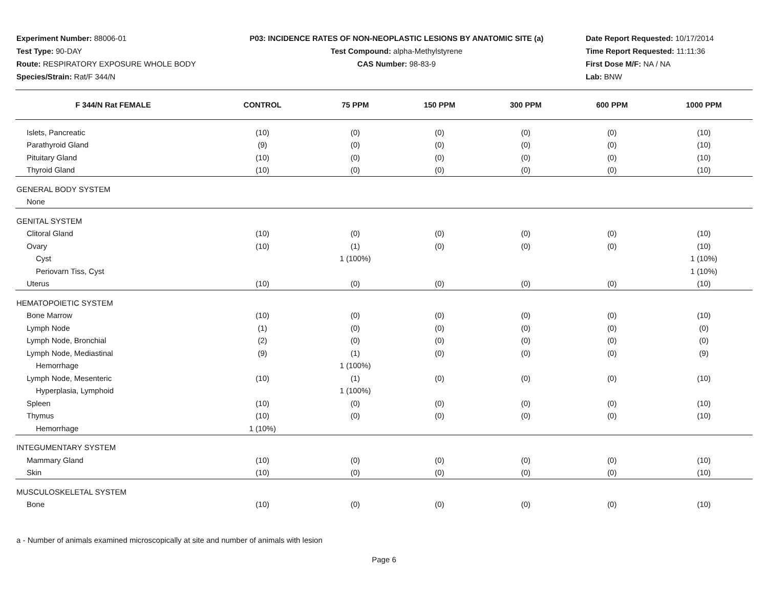Experiment Number: 88006-01
Test Type: 90-DAY
Route: RESPIRATORY EXPOSURE WHOLE BODY
Species/Strain: Rat/F 344/N
P03: INCIDENCE RATES OF NON-NEOPLASTIC LESIONS BY ANATOMIC SITE (a)
Test Compound: alpha-Methylstyrene
CAS Number: 98-83-9
Date Report Requested: 10/17/2014
Time Report Requested: 11:11:36
First Dose M/F: NA / NA
Lab: BNW
| F 344/N Rat FEMALE | CONTROL | 75 PPM | 150 PPM | 300 PPM | 600 PPM | 1000 PPM |
| --- | --- | --- | --- | --- | --- | --- |
| Islets, Pancreatic | (10) | (0) | (0) | (0) | (0) | (10) |
| Parathyroid Gland | (9) | (0) | (0) | (0) | (0) | (10) |
| Pituitary Gland | (10) | (0) | (0) | (0) | (0) | (10) |
| Thyroid Gland | (10) | (0) | (0) | (0) | (0) | (10) |
| GENERAL BODY SYSTEM | | | | | | |
| None | | | | | | |
| GENITAL SYSTEM | | | | | | |
| Clitoral Gland | (10) | (0) | (0) | (0) | (0) | (10) |
| Ovary | (10) | (1) | (0) | (0) | (0) | (10) |
| Cyst | | 1 (100%) | | | | 1 (10%) |
| Periovarn Tiss, Cyst | | | | | | 1 (10%) |
| Uterus | (10) | (0) | (0) | (0) | (0) | (10) |
| HEMATOPOIETIC SYSTEM | | | | | | |
| Bone Marrow | (10) | (0) | (0) | (0) | (0) | (10) |
| Lymph Node | (1) | (0) | (0) | (0) | (0) | (0) |
| Lymph Node, Bronchial | (2) | (0) | (0) | (0) | (0) | (0) |
| Lymph Node, Mediastinal | (9) | (1) | (0) | (0) | (0) | (9) |
| Hemorrhage | | 1 (100%) | | | | |
| Lymph Node, Mesenteric | (10) | (1) | (0) | (0) | (0) | (10) |
| Hyperplasia, Lymphoid | | 1 (100%) | | | | |
| Spleen | (10) | (0) | (0) | (0) | (0) | (10) |
| Thymus | (10) | (0) | (0) | (0) | (0) | (10) |
| Hemorrhage | 1 (10%) | | | | | |
| INTEGUMENTARY SYSTEM | | | | | | |
| Mammary Gland | (10) | (0) | (0) | (0) | (0) | (10) |
| Skin | (10) | (0) | (0) | (0) | (0) | (10) |
| MUSCULOSKELETAL SYSTEM | | | | | | |
| Bone | (10) | (0) | (0) | (0) | (0) | (10) |
a - Number of animals examined microscopically at site and number of animals with lesion
Page 6